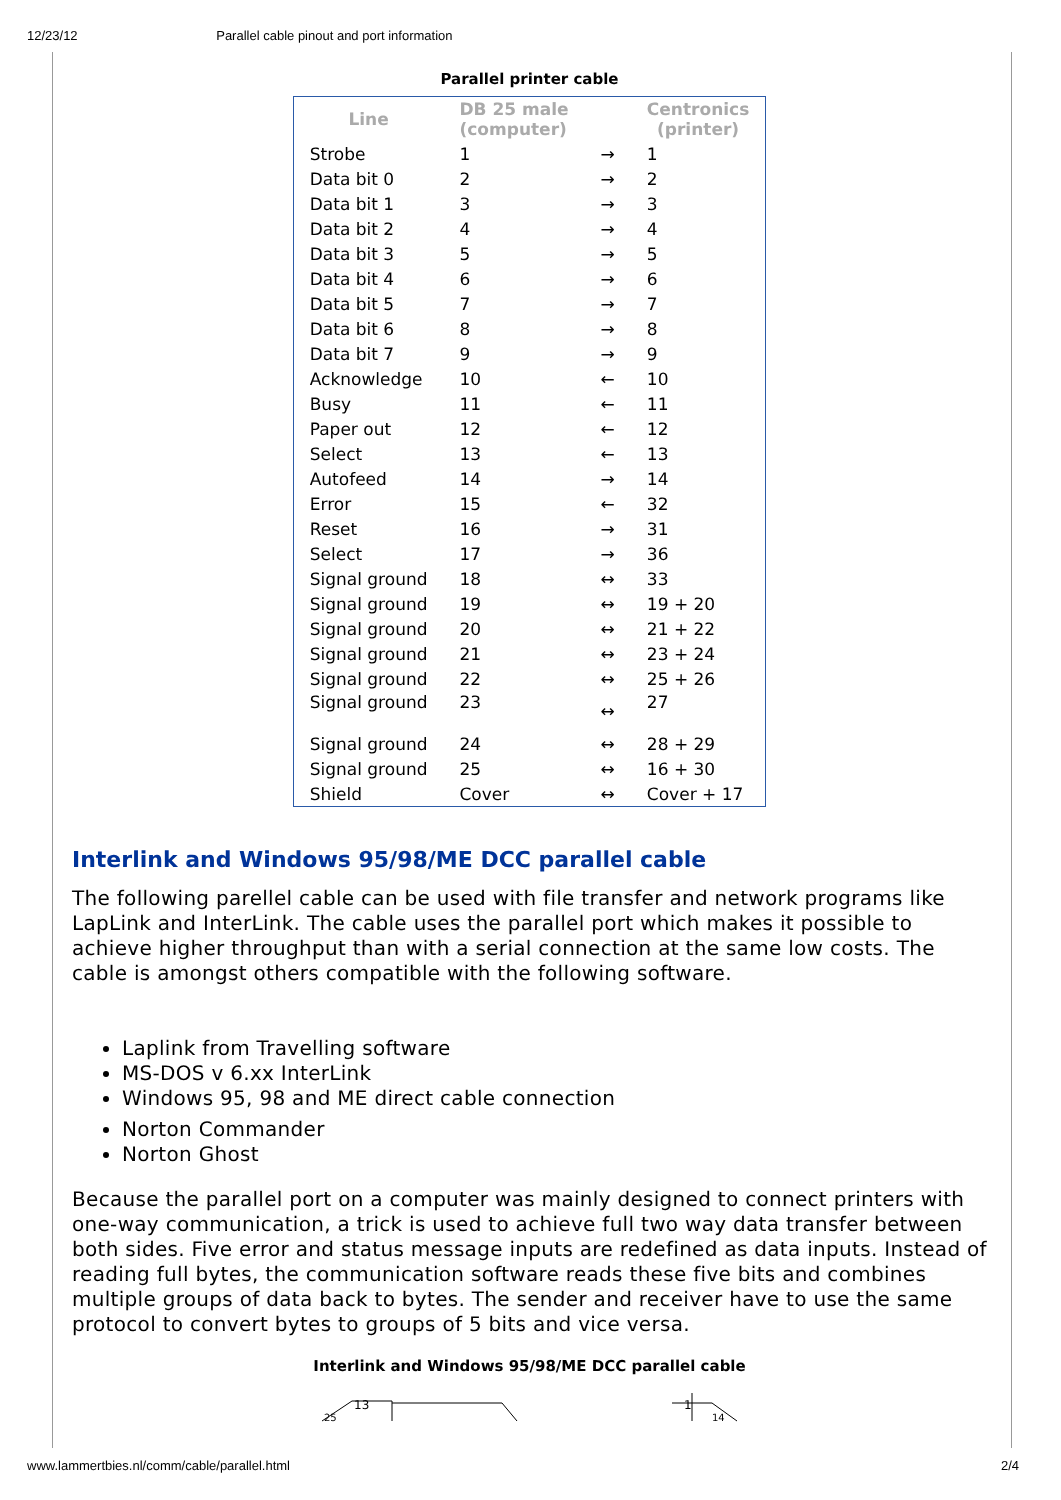12/23/12 Parallel cable pinout and port information
Parallel printer cable
| Line | DB 25 male (computer) | | Centronics (printer) |
| --- | --- | --- | --- |
| Strobe | 1 | → | 1 |
| Data bit 0 | 2 | → | 2 |
| Data bit 1 | 3 | → | 3 |
| Data bit 2 | 4 | → | 4 |
| Data bit 3 | 5 | → | 5 |
| Data bit 4 | 6 | → | 6 |
| Data bit 5 | 7 | → | 7 |
| Data bit 6 | 8 | → | 8 |
| Data bit 7 | 9 | → | 9 |
| Acknowledge | 10 | ← | 10 |
| Busy | 11 | ← | 11 |
| Paper out | 12 | ← | 12 |
| Select | 13 | ← | 13 |
| Autofeed | 14 | → | 14 |
| Error | 15 | ← | 32 |
| Reset | 16 | → | 31 |
| Select | 17 | → | 36 |
| Signal ground | 18 | ↔ | 33 |
| Signal ground | 19 | ↔ | 19 + 20 |
| Signal ground | 20 | ↔ | 21 + 22 |
| Signal ground | 21 | ↔ | 23 + 24 |
| Signal ground | 22 | ↔ | 25 + 26 |
| Signal ground | 23 | ↔ | 27 |
| Signal ground | 24 | ↔ | 28 + 29 |
| Signal ground | 25 | ↔ | 16 + 30 |
| Shield | Cover | ↔ | Cover + 17 |
Interlink and Windows 95/98/ME DCC parallel cable
The following parellel cable can be used with file transfer and network programs like LapLink and InterLink. The cable uses the parallel port which makes it possible to achieve higher throughput than with a serial connection at the same low costs. The cable is amongst others compatible with the following software.
Laplink from Travelling software
MS-DOS v 6.xx InterLink
Windows 95, 98 and ME direct cable connection
Norton Commander
Norton Ghost
Because the parallel port on a computer was mainly designed to connect printers with one-way communication, a trick is used to achieve full two way data transfer between both sides. Five error and status message inputs are redefined as data inputs. Instead of reading full bytes, the communication software reads these five bits and combines multiple groups of data back to bytes. The sender and receiver have to use the same protocol to convert bytes to groups of 5 bits and vice versa.
Interlink and Windows 95/98/ME DCC parallel cable
13
25
1
14
www.lammertbies.nl/comm/cable/parallel.html 2/4